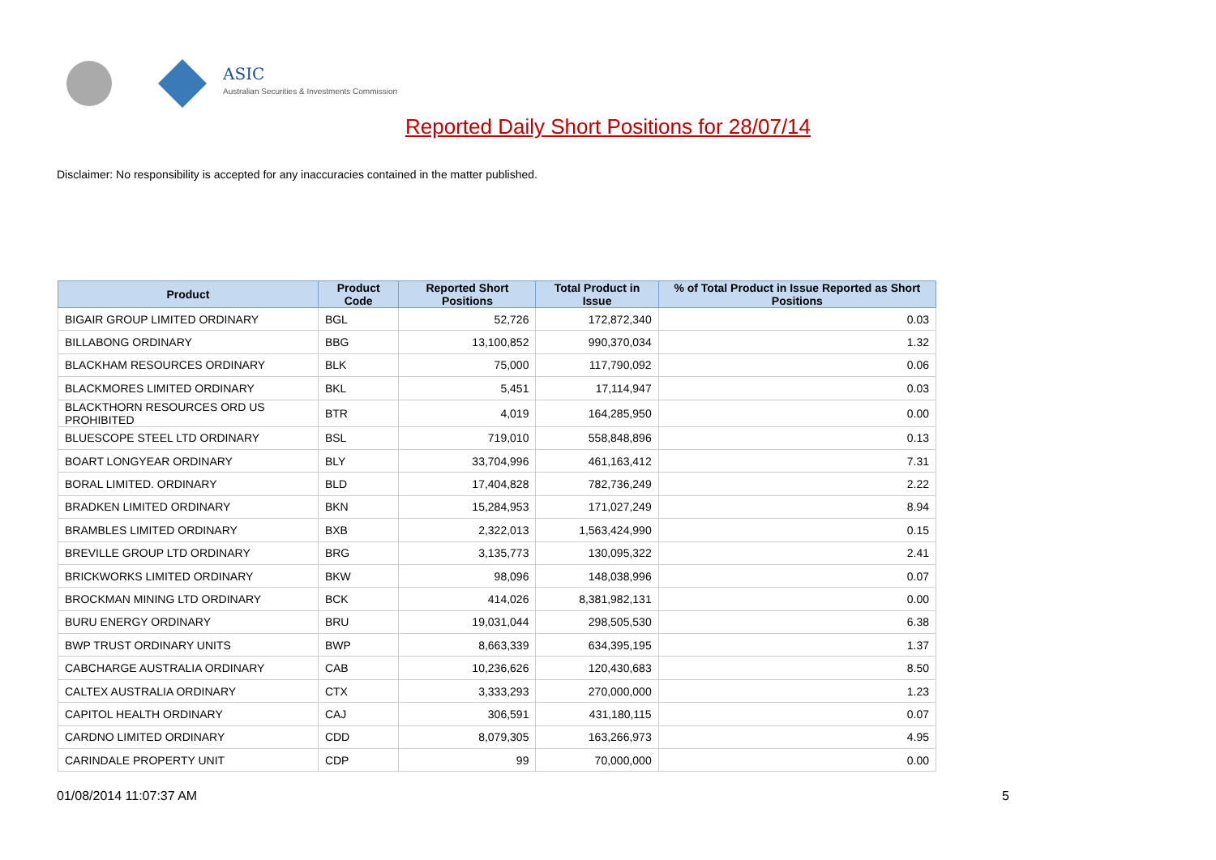ASIC
Australian Securities & Investments Commission
Reported Daily Short Positions for 28/07/14
Disclaimer: No responsibility is accepted for any inaccuracies contained in the matter published.
| Product | Product Code | Reported Short Positions | Total Product in Issue | % of Total Product in Issue Reported as Short Positions |
| --- | --- | --- | --- | --- |
| BIGAIR GROUP LIMITED ORDINARY | BGL | 52,726 | 172,872,340 | 0.03 |
| BILLABONG ORDINARY | BBG | 13,100,852 | 990,370,034 | 1.32 |
| BLACKHAM RESOURCES ORDINARY | BLK | 75,000 | 117,790,092 | 0.06 |
| BLACKMORES LIMITED ORDINARY | BKL | 5,451 | 17,114,947 | 0.03 |
| BLACKTHORN RESOURCES ORD US PROHIBITED | BTR | 4,019 | 164,285,950 | 0.00 |
| BLUESCOPE STEEL LTD ORDINARY | BSL | 719,010 | 558,848,896 | 0.13 |
| BOART LONGYEAR ORDINARY | BLY | 33,704,996 | 461,163,412 | 7.31 |
| BORAL LIMITED. ORDINARY | BLD | 17,404,828 | 782,736,249 | 2.22 |
| BRADKEN LIMITED ORDINARY | BKN | 15,284,953 | 171,027,249 | 8.94 |
| BRAMBLES LIMITED ORDINARY | BXB | 2,322,013 | 1,563,424,990 | 0.15 |
| BREVILLE GROUP LTD ORDINARY | BRG | 3,135,773 | 130,095,322 | 2.41 |
| BRICKWORKS LIMITED ORDINARY | BKW | 98,096 | 148,038,996 | 0.07 |
| BROCKMAN MINING LTD ORDINARY | BCK | 414,026 | 8,381,982,131 | 0.00 |
| BURU ENERGY ORDINARY | BRU | 19,031,044 | 298,505,530 | 6.38 |
| BWP TRUST ORDINARY UNITS | BWP | 8,663,339 | 634,395,195 | 1.37 |
| CABCHARGE AUSTRALIA ORDINARY | CAB | 10,236,626 | 120,430,683 | 8.50 |
| CALTEX AUSTRALIA ORDINARY | CTX | 3,333,293 | 270,000,000 | 1.23 |
| CAPITOL HEALTH ORDINARY | CAJ | 306,591 | 431,180,115 | 0.07 |
| CARDNO LIMITED ORDINARY | CDD | 8,079,305 | 163,266,973 | 4.95 |
| CARINDALE PROPERTY UNIT | CDP | 99 | 70,000,000 | 0.00 |
01/08/2014 11:07:37 AM 5